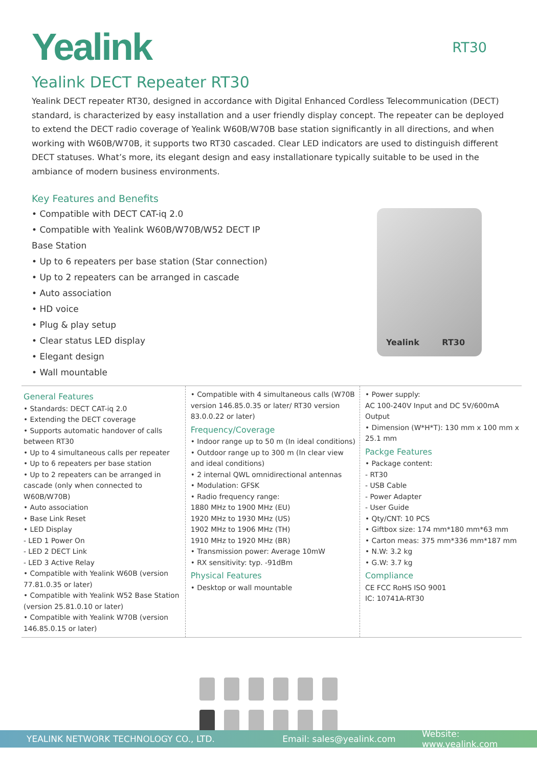Yealink
RT30
Yealink DECT Repeater RT30
Yealink DECT repeater RT30, designed in accordance with Digital Enhanced Cordless Telecommunication (DECT) standard, is characterized by easy installation and a user friendly display concept. The repeater can be deployed to extend the DECT radio coverage of Yealink W60B/W70B base station significantly in all directions, and when working with W60B/W70B, it supports two RT30 cascaded. Clear LED indicators are used to distinguish different DECT statuses. What’s more, its elegant design and easy installationare typically suitable to be used in the ambiance of modern business environments.
Key Features and Benefits
• Compatible with DECT CAT-iq 2.0
• Compatible with Yealink W60B/W70B/W52 DECT IP Base Station
• Up to 6 repeaters per base station (Star connection)
• Up to 2 repeaters can be arranged in cascade
• Auto association
• HD voice
• Plug & play setup
• Clear status LED display
• Elegant design
• Wall mountable
Yealink RT30
General Features
• Standards: DECT CAT-iq 2.0
• Extending the DECT coverage
• Supports automatic handover of calls between RT30
• Up to 4 simultaneous calls per repeater
• Up to 6 repeaters per base station
• Up to 2 repeaters can be arranged in cascade (only when connected to W60B/W70B)
• Auto association
• Base Link Reset
• LED Display
- LED 1 Power On
- LED 2 DECT Link
- LED 3 Active Relay
• Compatible with Yealink W60B (version 77.81.0.35 or later)
• Compatible with Yealink W52 Base Station (version 25.81.0.10 or later)
• Compatible with Yealink W70B (version 146.85.0.15 or later)
• Compatible with 4 simultaneous calls (W70B version 146.85.0.35 or later/ RT30 version 83.0.0.22 or later)
Frequency/Coverage
• Indoor range up to 50 m (In ideal conditions)
• Outdoor range up to 300 m (In clear view and ideal conditions)
• 2 internal QWL omnidirectional antennas
• Modulation: GFSK
• Radio frequency range:
1880 MHz to 1900 MHz (EU)
1920 MHz to 1930 MHz (US)
1902 MHz to 1906 MHz (TH)
1910 MHz to 1920 MHz (BR)
• Transmission power: Average 10mW
• RX sensitivity: typ. -91dBm
Physical Features
• Desktop or wall mountable
• Power supply:
AC 100-240V Input and DC 5V/600mA Output
• Dimension (W*H*T): 130 mm x 100 mm x 25.1 mm
Packge Features
• Package content:
- RT30
- USB Cable
- Power Adapter
- User Guide
• Qty/CNT: 10 PCS
• Giftbox size: 174 mm*180 mm*63 mm
• Carton meas: 375 mm*336 mm*187 mm
• N.W: 3.2 kg
• G.W: 3.7 kg
Compliance
CE FCC RoHS ISO 9001
IC: 10741A-RT30
YEALINK NETWORK TECHNOLOGY CO., LTD. Email: sales@yealink.com Website: www.yealink.com